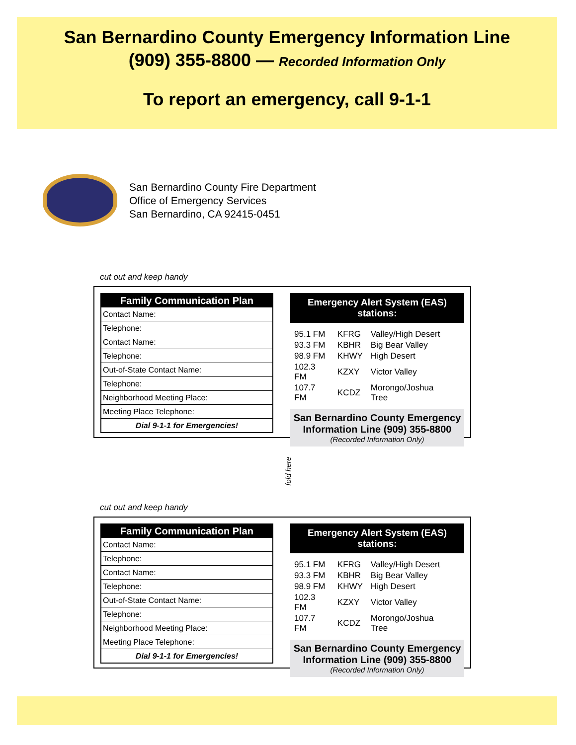San Bernardino County Emergency Information Line
(909) 355-8800 — Recorded Information Only
To report an emergency, call 9-1-1
San Bernardino County Fire Department
Office of Emergency Services
San Bernardino, CA 92415-0451
cut out and keep handy
| Family Communication Plan |
| --- |
| Contact Name: |
| Telephone: |
| Contact Name: |
| Telephone: |
| Out-of-State Contact Name: |
| Telephone: |
| Neighborhood Meeting Place: |
| Meeting Place Telephone: |
| Dial 9-1-1 for Emergencies! |
Emergency Alert System (EAS) stations:
| 95.1 FM | KFRG | Valley/High Desert |
| 93.3 FM | KBHR | Big Bear Valley |
| 98.9 FM | KHWY | High Desert |
| 102.3 FM | KZXY | Victor Valley |
| 107.7 FM | KCDZ | Morongo/Joshua Tree |
San Bernardino County Emergency Information Line (909) 355-8800
(Recorded Information Only)
fold here
cut out and keep handy
| Family Communication Plan |
| --- |
| Contact Name: |
| Telephone: |
| Contact Name: |
| Telephone: |
| Out-of-State Contact Name: |
| Telephone: |
| Neighborhood Meeting Place: |
| Meeting Place Telephone: |
| Dial 9-1-1 for Emergencies! |
Emergency Alert System (EAS) stations:
| 95.1 FM | KFRG | Valley/High Desert |
| 93.3 FM | KBHR | Big Bear Valley |
| 98.9 FM | KHWY | High Desert |
| 102.3 FM | KZXY | Victor Valley |
| 107.7 FM | KCDZ | Morongo/Joshua Tree |
San Bernardino County Emergency Information Line (909) 355-8800
(Recorded Information Only)